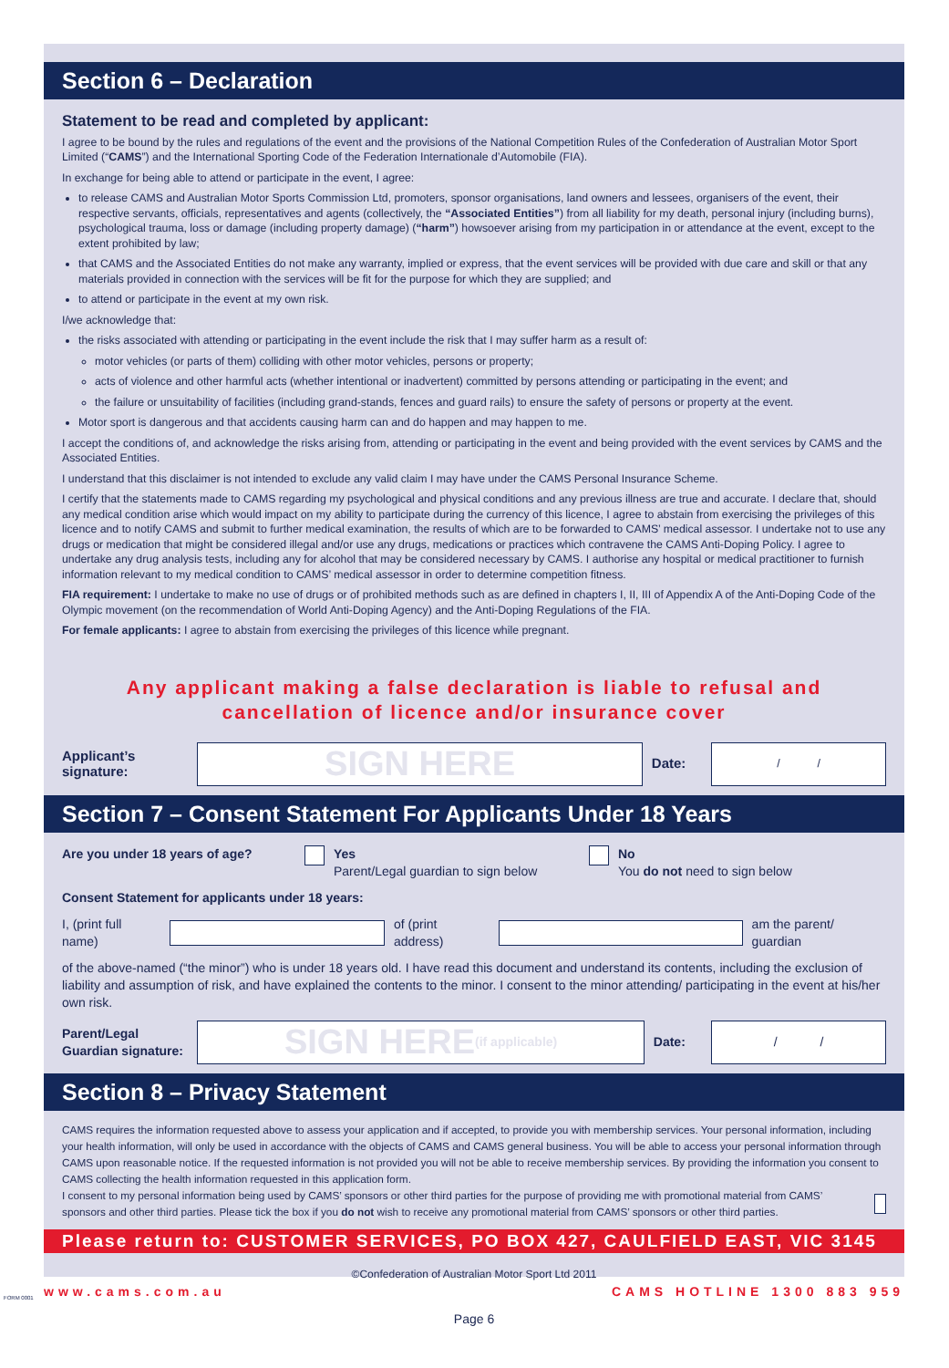Section 6 – Declaration
Statement to be read and completed by applicant:
I agree to be bound by the rules and regulations of the event and the provisions of the National Competition Rules of the Confederation of Australian Motor Sport Limited (“CAMS”) and the International Sporting Code of the Federation Internationale d’Automobile (FIA).
In exchange for being able to attend or participate in the event, I agree:
to release CAMS and Australian Motor Sports Commission Ltd, promoters, sponsor organisations, land owners and lessees, organisers of the event, their respective servants, officials, representatives and agents (collectively, the “Associated Entities”) from all liability for my death, personal injury (including burns), psychological trauma, loss or damage (including property damage) (“harm”) howsoever arising from my participation in or attendance at the event, except to the extent prohibited by law;
that CAMS and the Associated Entities do not make any warranty, implied or express, that the event services will be provided with due care and skill or that any materials provided in connection with the services will be fit for the purpose for which they are supplied; and
to attend or participate in the event at my own risk.
I/we acknowledge that:
the risks associated with attending or participating in the event include the risk that I may suffer harm as a result of:
motor vehicles (or parts of them) colliding with other motor vehicles, persons or property;
acts of violence and other harmful acts (whether intentional or inadvertent) committed by persons attending or participating in the event; and
the failure or unsuitability of facilities (including grand-stands, fences and guard rails) to ensure the safety of persons or property at the event.
Motor sport is dangerous and that accidents causing harm can and do happen and may happen to me.
I accept the conditions of, and acknowledge the risks arising from, attending or participating in the event and being provided with the event services by CAMS and the Associated Entities.
I understand that this disclaimer is not intended to exclude any valid claim I may have under the CAMS Personal Insurance Scheme.
I certify that the statements made to CAMS regarding my psychological and physical conditions and any previous illness are true and accurate. I declare that, should any medical condition arise which would impact on my ability to participate during the currency of this licence, I agree to abstain from exercising the privileges of this licence and to notify CAMS and submit to further medical examination, the results of which are to be forwarded to CAMS’ medical assessor. I undertake not to use any drugs or medication that might be considered illegal and/or use any drugs, medications or practices which contravene the CAMS Anti-Doping Policy. I agree to undertake any drug analysis tests, including any for alcohol that may be considered necessary by CAMS. I authorise any hospital or medical practitioner to furnish information relevant to my medical condition to CAMS’ medical assessor in order to determine competition fitness.
FIA requirement: I undertake to make no use of drugs or of prohibited methods such as are defined in chapters I, II, III of Appendix A of the Anti-Doping Code of the Olympic movement (on the recommendation of World Anti-Doping Agency) and the Anti-Doping Regulations of the FIA.
For female applicants: I agree to abstain from exercising the privileges of this licence while pregnant.
Any applicant making a false declaration is liable to refusal and
cancellation of licence and/or insurance cover
Applicant’s signature:
SIGN HERE
Date:
/ /
Section 7 – Consent Statement For Applicants Under 18 Years
Are you under 18 years of age? Yes
Parent/Legal guardian to sign below
No
You do not need to sign below
Consent Statement for applicants under 18 years:
I, (print full name)
of (print address)
am the parent/ guardian
of the above-named (“the minor”) who is under 18 years old. I have read this document and understand its contents, including the exclusion of liability and assumption of risk, and have explained the contents to the minor. I consent to the minor attending/ participating in the event at his/her own risk.
Parent/Legal Guardian signature:
SIGN HERE (if applicable)
Date:
/ /
Section 8 – Privacy Statement
CAMS requires the information requested above to assess your application and if accepted, to provide you with membership services. Your personal information, including your health information, will only be used in accordance with the objects of CAMS and CAMS general business. You will be able to access your personal information through CAMS upon reasonable notice. If the requested information is not provided you will not be able to receive membership services. By providing the information you consent to CAMS collecting the health information requested in this application form.
I consent to my personal information being used by CAMS’ sponsors or other third parties for the purpose of providing me with promotional material from CAMS’ sponsors and other third parties. Please tick the box if you do not wish to receive any promotional material from CAMS’ sponsors or other third parties.
Please return to: CUSTOMER SERVICES, PO BOX 427, CAULFIELD EAST, VIC 3145
©Confederation of Australian Motor Sport Ltd 2011
www.cams.com.au CAMS HOTLINE 1300 883 959
Page 6
FORM 0001